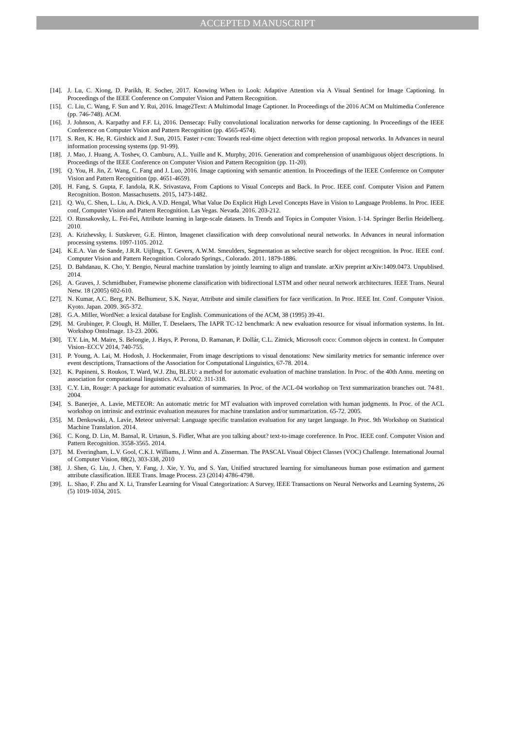ACCEPTED MANUSCRIPT
[14]. J. Lu, C. Xiong, D. Parikh, R. Socher, 2017. Knowing When to Look: Adaptive Attention via A Visual Sentinel for Image Captioning. In Proceedings of the IEEE Conference on Computer Vision and Pattern Recognition.
[15]. C. Liu, C. Wang, F. Sun and Y. Rui, 2016. Image2Text: A Multimodal Image Captioner. In Proceedings of the 2016 ACM on Multimedia Conference (pp. 746-748). ACM.
[16]. J. Johnson, A. Karpathy and F.F. Li, 2016. Densecap: Fully convolutional localization networks for dense captioning. In Proceedings of the IEEE Conference on Computer Vision and Pattern Recognition (pp. 4565-4574).
[17]. S. Ren, K. He, R. Girshick and J. Sun, 2015. Faster r-cnn: Towards real-time object detection with region proposal networks. In Advances in neural information processing systems (pp. 91-99).
[18]. J. Mao, J. Huang, A. Toshev, O. Camburu, A.L. Yuille and K. Murphy, 2016. Generation and comprehension of unambiguous object descriptions. In Proceedings of the IEEE Conference on Computer Vision and Pattern Recognition (pp. 11-20).
[19]. Q. You, H. Jin, Z. Wang, C. Fang and J. Luo, 2016. Image captioning with semantic attention. In Proceedings of the IEEE Conference on Computer Vision and Pattern Recognition (pp. 4651-4659).
[20]. H. Fang, S. Gupta, F. Iandola, R.K. Srivastava, From Captions to Visual Concepts and Back. In Proc. IEEE conf. Computer Vision and Pattern Recognition. Boston. Massachusetts. 2015, 1473-1482.
[21]. Q. Wu, C. Shen, L. Liu, A. Dick, A.V.D. Hengal, What Value Do Explicit High Level Concepts Have in Vision to Language Problems. In Proc. IEEE conf, Computer Vision and Pattern Recognition. Las Vegas. Nevada. 2016. 203-212.
[22]. O. Russakovsky, L. Fei-Fei, Attribute learning in large-scale datasets. In Trends and Topics in Computer Vision. 1-14. Springer Berlin Heidelberg. 2010.
[23]. A. Krizhevsky, I. Sutskever, G.E. Hinton, Imagenet classification with deep convolutional neural networks. In Advances in neural information processing systems. 1097-1105. 2012.
[24]. K.E.A. Van de Sande, J.R.R. Uijlings, T. Gevers, A.W.M. Smeulders, Segmentation as selective search for object recognition. In Proc. IEEE conf. Computer Vision and Pattern Recognition. Colorado Springs., Colorado. 2011. 1879-1886.
[25]. D. Bahdanau, K. Cho, Y. Bengio, Neural machine translation by jointly learning to align and translate. arXiv preprint arXiv:1409.0473. Unpublised. 2014.
[26]. A. Graves, J. Schmidhuber, Framewise phoneme classification with bidirectional LSTM and other neural network architectures. IEEE Trans. Neural Netw. 18 (2005) 602-610.
[27]. N. Kumar, A.C. Berg, P.N. Belhumeur, S.K. Nayar, Attribute and simile classifiers for face verification. In Proc. IEEE Int. Conf. Computer Vision. Kyoto. Japan. 2009. 365-372.
[28]. G.A. Miller, WordNet: a lexical database for English. Communications of the ACM, 38 (1995) 39-41.
[29]. M. Grubinger, P. Clough, H. Müller, T. Deselaers, The IAPR TC-12 benchmark: A new evaluation resource for visual information systems. In Int. Workshop OntoImage. 13-23. 2006.
[30]. T.Y. Lin, M. Maire, S. Belongie, J. Hays, P. Perona, D. Ramanan, P. Dollár, C.L. Zitnick, Microsoft coco: Common objects in context. In Computer Vision–ECCV 2014, 740-755.
[31]. P. Young, A. Lai, M. Hodosh, J. Hockenmaier, From image descriptions to visual denotations: New similarity metrics for semantic inference over event descriptions, Transactions of the Association for Computational Linguistics, 67-78. 2014.
[32]. K. Papineni, S. Roukos, T. Ward, W.J. Zhu, BLEU: a method for automatic evaluation of machine translation. In Proc. of the 40th Annu. meeting on association for computational linguistics. ACL. 2002. 311-318.
[33]. C.Y. Lin, Rouge: A package for automatic evaluation of summaries. In Proc. of the ACL-04 workshop on Text summarization branches out. 74-81. 2004.
[34]. S. Banerjee, A. Lavie, METEOR: An automatic metric for MT evaluation with improved correlation with human judgments. In Proc. of the ACL workshop on intrinsic and extrinsic evaluation measures for machine translation and/or summarization. 65-72. 2005.
[35]. M. Denkowski, A. Lavie, Meteor universal: Language specific translation evaluation for any target language. In Proc. 9th Workshop on Statistical Machine Translation. 2014.
[36]. C. Kong, D. Lin, M. Bansal, R. Urtasun, S. Fidler, What are you talking about? text-to-image coreference. In Proc. IEEE conf. Computer Vision and Pattern Recognition. 3558-3565. 2014.
[37]. M. Everingham, L.V. Gool, C.K.I. Williams, J. Winn and A. Zisserman. The PASCAL Visual Object Classes (VOC) Challenge. International Journal of Computer Vision, 88(2), 303-338, 2010
[38]. J. Shen, G. Liu, J. Chen, Y. Fang, J. Xie, Y. Yu, and S. Yan, Unified structured learning for simultaneous human pose estimation and garment attribute classification. IEEE Trans. Image Process. 23 (2014) 4786-4798.
[39]. L. Shao, F. Zhu and X. Li, Transfer Learning for Visual Categorization: A Survey, IEEE Transactions on Neural Networks and Learning Systems, 26 (5) 1019-1034, 2015.